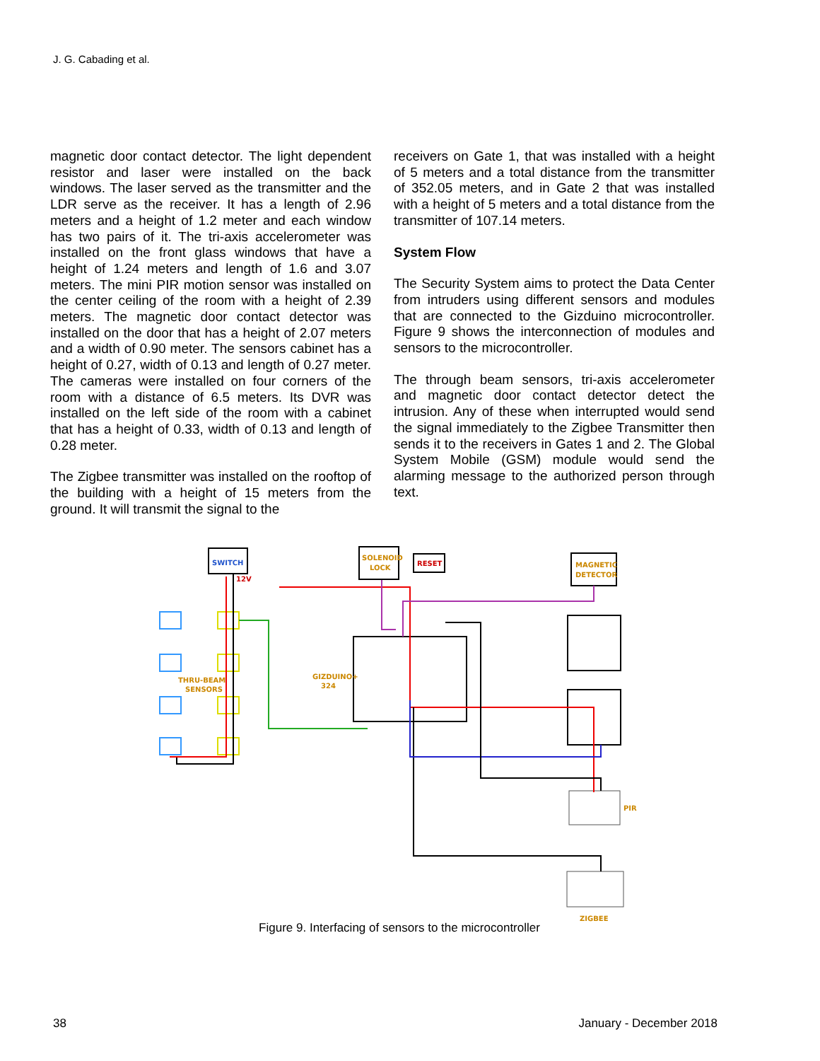J. G. Cabading et al.
magnetic door contact detector. The light dependent resistor and laser were installed on the back windows. The laser served as the transmitter and the LDR serve as the receiver. It has a length of 2.96 meters and a height of 1.2 meter and each window has two pairs of it. The tri-axis accelerometer was installed on the front glass windows that have a height of 1.24 meters and length of 1.6 and 3.07 meters. The mini PIR motion sensor was installed on the center ceiling of the room with a height of 2.39 meters. The magnetic door contact detector was installed on the door that has a height of 2.07 meters and a width of 0.90 meter. The sensors cabinet has a height of 0.27, width of 0.13 and length of 0.27 meter. The cameras were installed on four corners of the room with a distance of 6.5 meters. Its DVR was installed on the left side of the room with a cabinet that has a height of 0.33, width of 0.13 and length of 0.28 meter.
The Zigbee transmitter was installed on the rooftop of the building with a height of 15 meters from the ground. It will transmit the signal to the
receivers on Gate 1, that was installed with a height of 5 meters and a total distance from the transmitter of 352.05 meters, and in Gate 2 that was installed with a height of 5 meters and a total distance from the transmitter of 107.14 meters.
System Flow
The Security System aims to protect the Data Center from intruders using different sensors and modules that are connected to the Gizduino microcontroller. Figure 9 shows the interconnection of modules and sensors to the microcontroller.
The through beam sensors, tri-axis accelerometer and magnetic door contact detector detect the intrusion. Any of these when interrupted would send the signal immediately to the Zigbee Transmitter then sends it to the receivers in Gates 1 and 2. The Global System Mobile (GSM) module would send the alarming message to the authorized person through text.
SWITCH
12V
SOLENOID
LOCK
RESET
MAGNETIC
DETECTOR
THRU-BEAM
SENSORS
GIZDUINO+
324
PIR
ZIGBEE
Figure 9. Interfacing of sensors to the microcontroller
38 January - December 2018